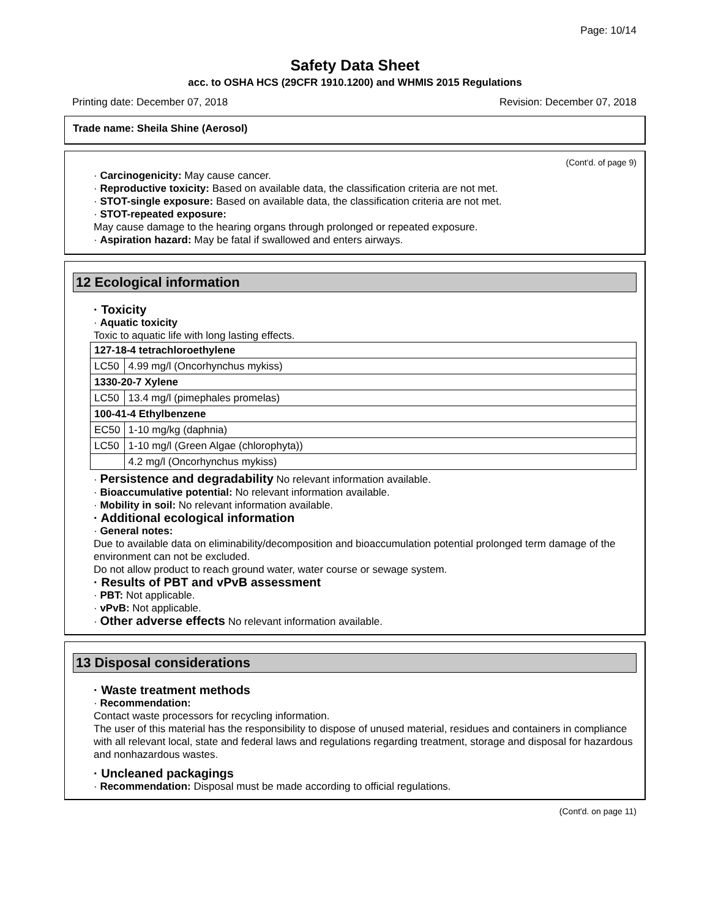Page: 10/14
Safety Data Sheet
acc. to OSHA HCS (29CFR 1910.1200) and WHMIS 2015 Regulations
Printing date: December 07, 2018 Revision: December 07, 2018
Trade name: Sheila Shine (Aerosol)
(Cont'd. of page 9)
· Carcinogenicity: May cause cancer.
· Reproductive toxicity: Based on available data, the classification criteria are not met.
· STOT-single exposure: Based on available data, the classification criteria are not met.
· STOT-repeated exposure:
May cause damage to the hearing organs through prolonged or repeated exposure.
· Aspiration hazard: May be fatal if swallowed and enters airways.
12 Ecological information
· Toxicity
· Aquatic toxicity
Toxic to aquatic life with long lasting effects.
| 127-18-4 tetrachloroethylene | |
| LC50 | 4.99 mg/l (Oncorhynchus mykiss) |
| 1330-20-7 Xylene | |
| LC50 | 13.4 mg/l (pimephales promelas) |
| 100-41-4 Ethylbenzene | |
| EC50 | 1-10 mg/kg (daphnia) |
| LC50 | 1-10 mg/l (Green Algae (chlorophyta)) |
| | 4.2 mg/l (Oncorhynchus mykiss) |
· Persistence and degradability No relevant information available.
· Bioaccumulative potential: No relevant information available.
· Mobility in soil: No relevant information available.
· Additional ecological information
· General notes:
Due to available data on eliminability/decomposition and bioaccumulation potential prolonged term damage of the environment can not be excluded.
Do not allow product to reach ground water, water course or sewage system.
· Results of PBT and vPvB assessment
· PBT: Not applicable.
· vPvB: Not applicable.
· Other adverse effects No relevant information available.
13 Disposal considerations
· Waste treatment methods
· Recommendation:
Contact waste processors for recycling information.
The user of this material has the responsibility to dispose of unused material, residues and containers in compliance with all relevant local, state and federal laws and regulations regarding treatment, storage and disposal for hazardous and nonhazardous wastes.
· Uncleaned packagings
· Recommendation: Disposal must be made according to official regulations.
(Cont'd. on page 11)